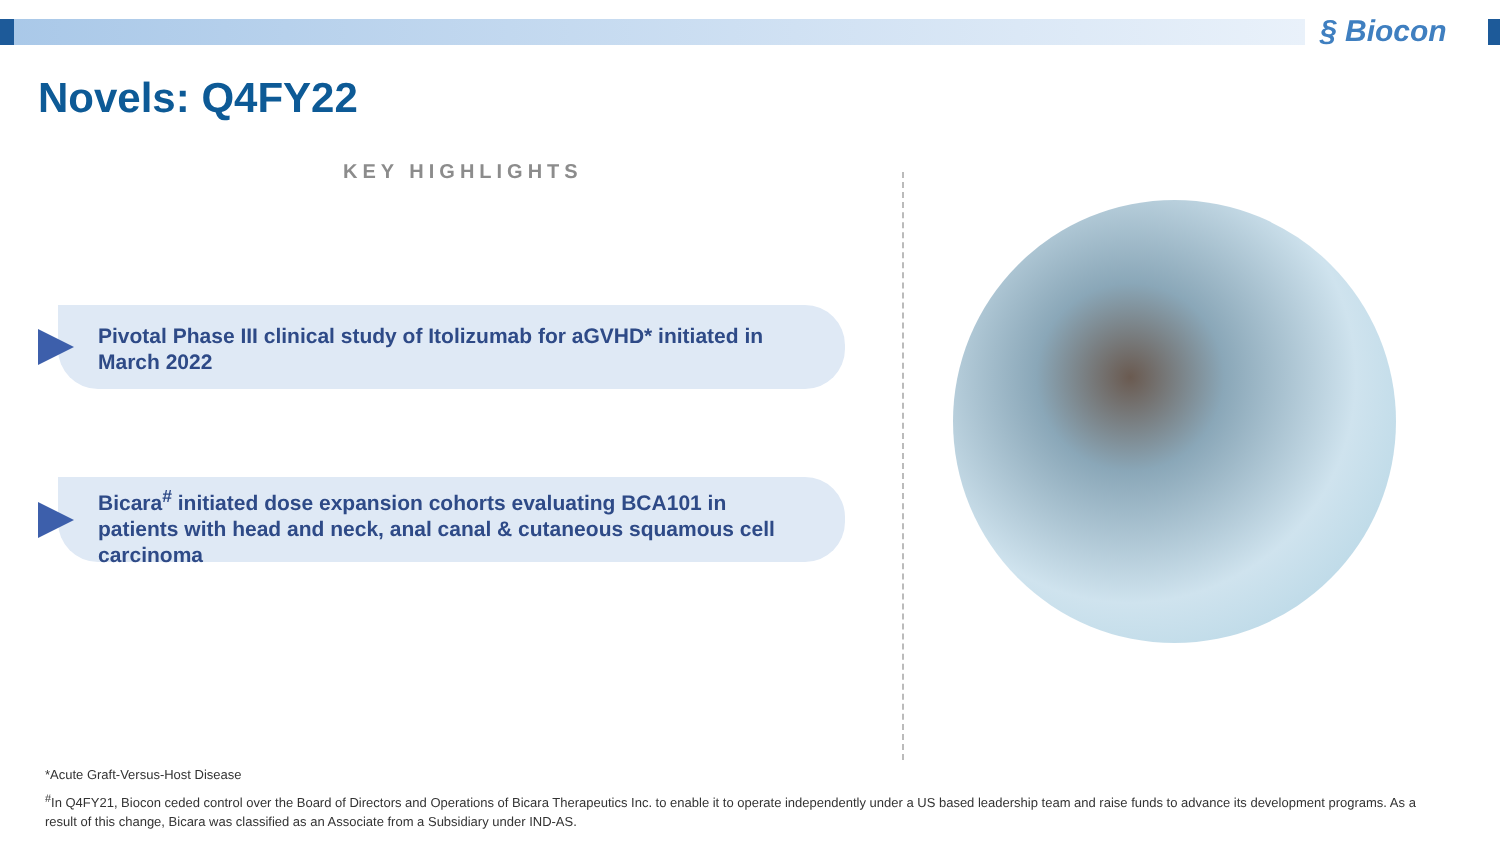§ Biocon
Novels: Q4FY22
KEY HIGHLIGHTS
Pivotal Phase III clinical study of Itolizumab for aGVHD* initiated in March 2022
Bicara<sup>#</sup> initiated dose expansion cohorts evaluating BCA101 in patients with head and neck, anal canal & cutaneous squamous cell carcinoma
*Acute Graft-Versus-Host Disease
<sup>#</sup> In Q4FY21, Biocon ceded control over the Board of Directors and Operations of Bicara Therapeutics Inc. to enable it to operate independently under a US based leadership team and raise funds to advance its development programs. As a result of this change, Bicara was classified as an Associate from a Subsidiary under IND-AS.